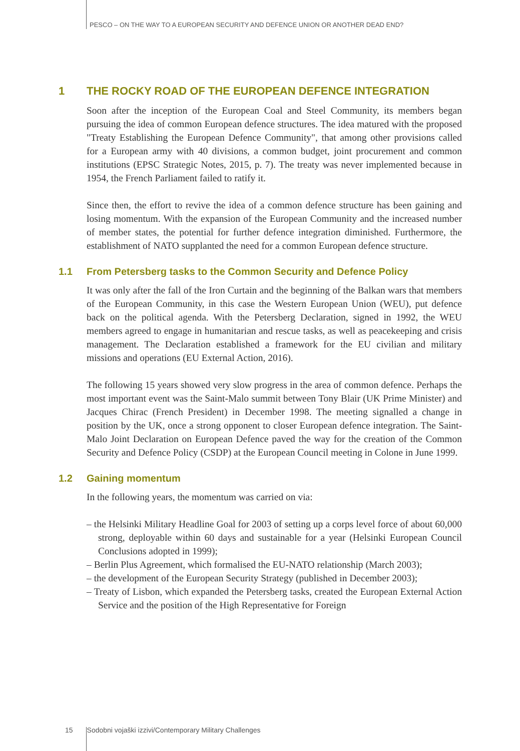PESCO – ON THE WAY TO A EUROPEAN SECURITY AND DEFENCE UNION OR ANOTHER DEAD END?
1 THE ROCKY ROAD OF THE EUROPEAN DEFENCE INTEGRATION
Soon after the inception of the European Coal and Steel Community, its members began pursuing the idea of common European defence structures. The idea matured with the proposed "Treaty Establishing the European Defence Community", that among other provisions called for a European army with 40 divisions, a common budget, joint procurement and common institutions (EPSC Strategic Notes, 2015, p. 7). The treaty was never implemented because in 1954, the French Parliament failed to ratify it.
Since then, the effort to revive the idea of a common defence structure has been gaining and losing momentum. With the expansion of the European Community and the increased number of member states, the potential for further defence integration diminished. Furthermore, the establishment of NATO supplanted the need for a common European defence structure.
1.1 From Petersberg tasks to the Common Security and Defence Policy
It was only after the fall of the Iron Curtain and the beginning of the Balkan wars that members of the European Community, in this case the Western European Union (WEU), put defence back on the political agenda. With the Petersberg Declaration, signed in 1992, the WEU members agreed to engage in humanitarian and rescue tasks, as well as peacekeeping and crisis management. The Declaration established a framework for the EU civilian and military missions and operations (EU External Action, 2016).
The following 15 years showed very slow progress in the area of common defence. Perhaps the most important event was the Saint-Malo summit between Tony Blair (UK Prime Minister) and Jacques Chirac (French President) in December 1998. The meeting signalled a change in position by the UK, once a strong opponent to closer European defence integration. The Saint-Malo Joint Declaration on European Defence paved the way for the creation of the Common Security and Defence Policy (CSDP) at the European Council meeting in Colone in June 1999.
1.2 Gaining momentum
In the following years, the momentum was carried on via:
– the Helsinki Military Headline Goal for 2003 of setting up a corps level force of about 60,000 strong, deployable within 60 days and sustainable for a year (Helsinki European Council Conclusions adopted in 1999);
– Berlin Plus Agreement, which formalised the EU-NATO relationship (March 2003);
– the development of the European Security Strategy (published in December 2003);
– Treaty of Lisbon, which expanded the Petersberg tasks, created the European External Action Service and the position of the High Representative for Foreign
15 Sodobni vojaški izzivi/Contemporary Military Challenges